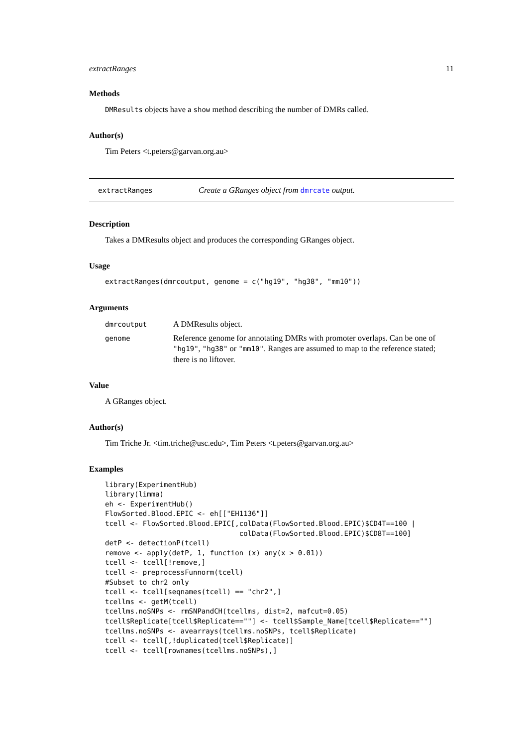extractRanges 11
Methods
DMResults objects have a show method describing the number of DMRs called.
Author(s)
Tim Peters <t.peters@garvan.org.au>
extractRanges Create a GRanges object from dmrcate output.
Description
Takes a DMResults object and produces the corresponding GRanges object.
Usage
extractRanges(dmrcoutput, genome = c("hg19", "hg38", "mm10"))
Arguments
dmrcoutput A DMResults object.
genome Reference genome for annotating DMRs with promoter overlaps. Can be one of "hg19", "hg38" or "mm10". Ranges are assumed to map to the reference stated; there is no liftover.
Value
A GRanges object.
Author(s)
Tim Triche Jr. <tim.triche@usc.edu>, Tim Peters <t.peters@garvan.org.au>
Examples
library(ExperimentHub)
library(limma)
eh <- ExperimentHub()
FlowSorted.Blood.EPIC <- eh[["EH1136"]]
tcell <- FlowSorted.Blood.EPIC[,colData(FlowSorted.Blood.EPIC)$CD4T==100 |
                                colData(FlowSorted.Blood.EPIC)$CD8T==100]
detP <- detectionP(tcell)
remove <- apply(detP, 1, function (x) any(x > 0.01))
tcell <- tcell[!remove,]
tcell <- preprocessFunnorm(tcell)
#Subset to chr2 only
tcell <- tcell[seqnames(tcell) == "chr2",]
tcellms <- getM(tcell)
tcellms.noSNPs <- rmSNPandCH(tcellms, dist=2, mafcut=0.05)
tcell$Replicate[tcell$Replicate==""] <- tcell$Sample_Name[tcell$Replicate==""]
tcellms.noSNPs <- avearrays(tcellms.noSNPs, tcell$Replicate)
tcell <- tcell[,!duplicated(tcell$Replicate)]
tcell <- tcell[rownames(tcellms.noSNPs),]